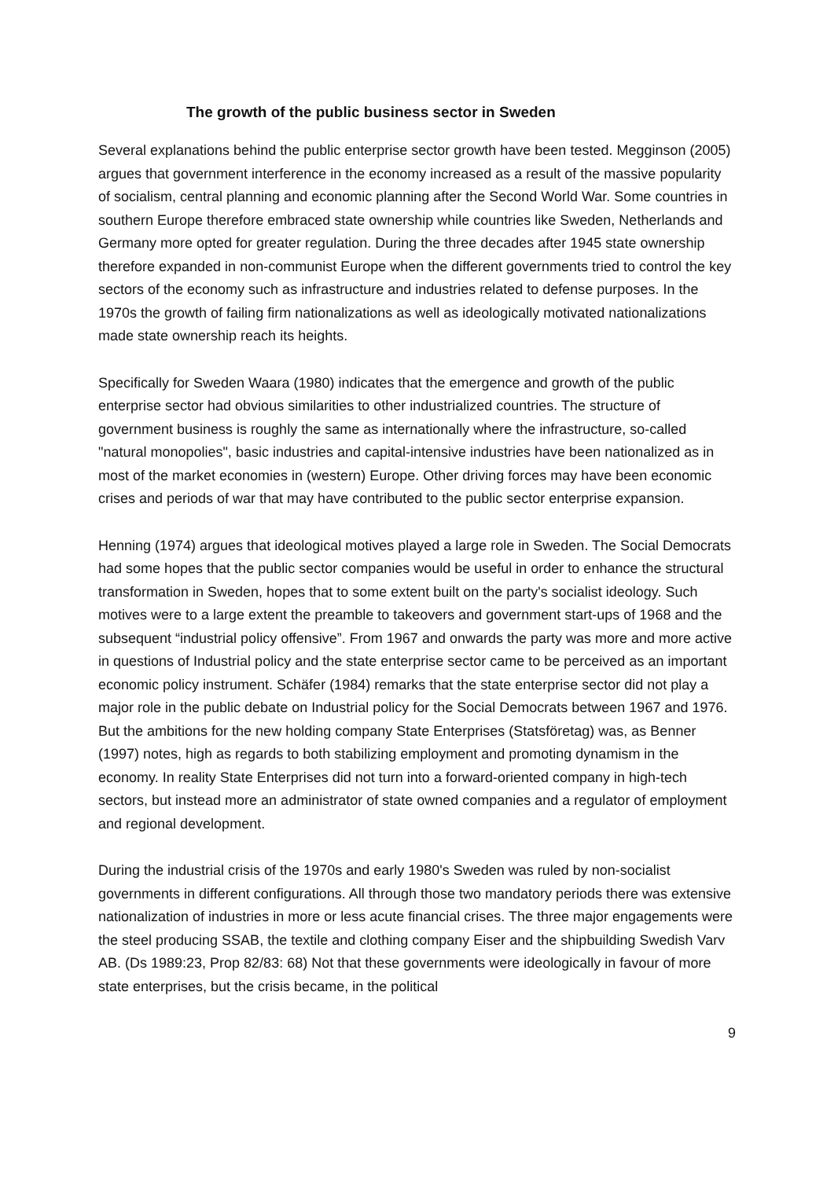The growth of the public business sector in Sweden
Several explanations behind the public enterprise sector growth have been tested. Megginson (2005) argues that government interference in the economy increased as a result of the massive popularity of socialism, central planning and economic planning after the Second World War. Some countries in southern Europe therefore embraced state ownership while countries like Sweden, Netherlands and Germany more opted for greater regulation. During the three decades after 1945 state ownership therefore expanded in non-communist Europe when the different governments tried to control the key sectors of the economy such as infrastructure and industries related to defense purposes. In the 1970s the growth of failing firm nationalizations as well as ideologically motivated nationalizations made state ownership reach its heights.
Specifically for Sweden Waara (1980) indicates that the emergence and growth of the public enterprise sector had obvious similarities to other industrialized countries. The structure of government business is roughly the same as internationally where the infrastructure, so-called "natural monopolies", basic industries and capital-intensive industries have been nationalized as in most of the market economies in (western) Europe. Other driving forces may have been economic crises and periods of war that may have contributed to the public sector enterprise expansion.
Henning (1974) argues that ideological motives played a large role in Sweden. The Social Democrats had some hopes that the public sector companies would be useful in order to enhance the structural transformation in Sweden, hopes that to some extent built on the party's socialist ideology. Such motives were to a large extent the preamble to takeovers and government start-ups of 1968 and the subsequent “industrial policy offensive”. From 1967 and onwards the party was more and more active in questions of Industrial policy and the state enterprise sector came to be perceived as an important economic policy instrument. Schäfer (1984) remarks that the state enterprise sector did not play a major role in the public debate on Industrial policy for the Social Democrats between 1967 and 1976. But the ambitions for the new holding company State Enterprises (Statsföretag) was, as Benner (1997) notes, high as regards to both stabilizing employment and promoting dynamism in the economy. In reality State Enterprises did not turn into a forward-oriented company in high-tech sectors, but instead more an administrator of state owned companies and a regulator of employment and regional development.
During the industrial crisis of the 1970s and early 1980's Sweden was ruled by non-socialist governments in different configurations. All through those two mandatory periods there was extensive nationalization of industries in more or less acute financial crises. The three major engagements were the steel producing SSAB, the textile and clothing company Eiser and the shipbuilding Swedish Varv AB. (Ds 1989:23, Prop 82/83: 68) Not that these governments were ideologically in favour of more state enterprises, but the crisis became, in the political
9